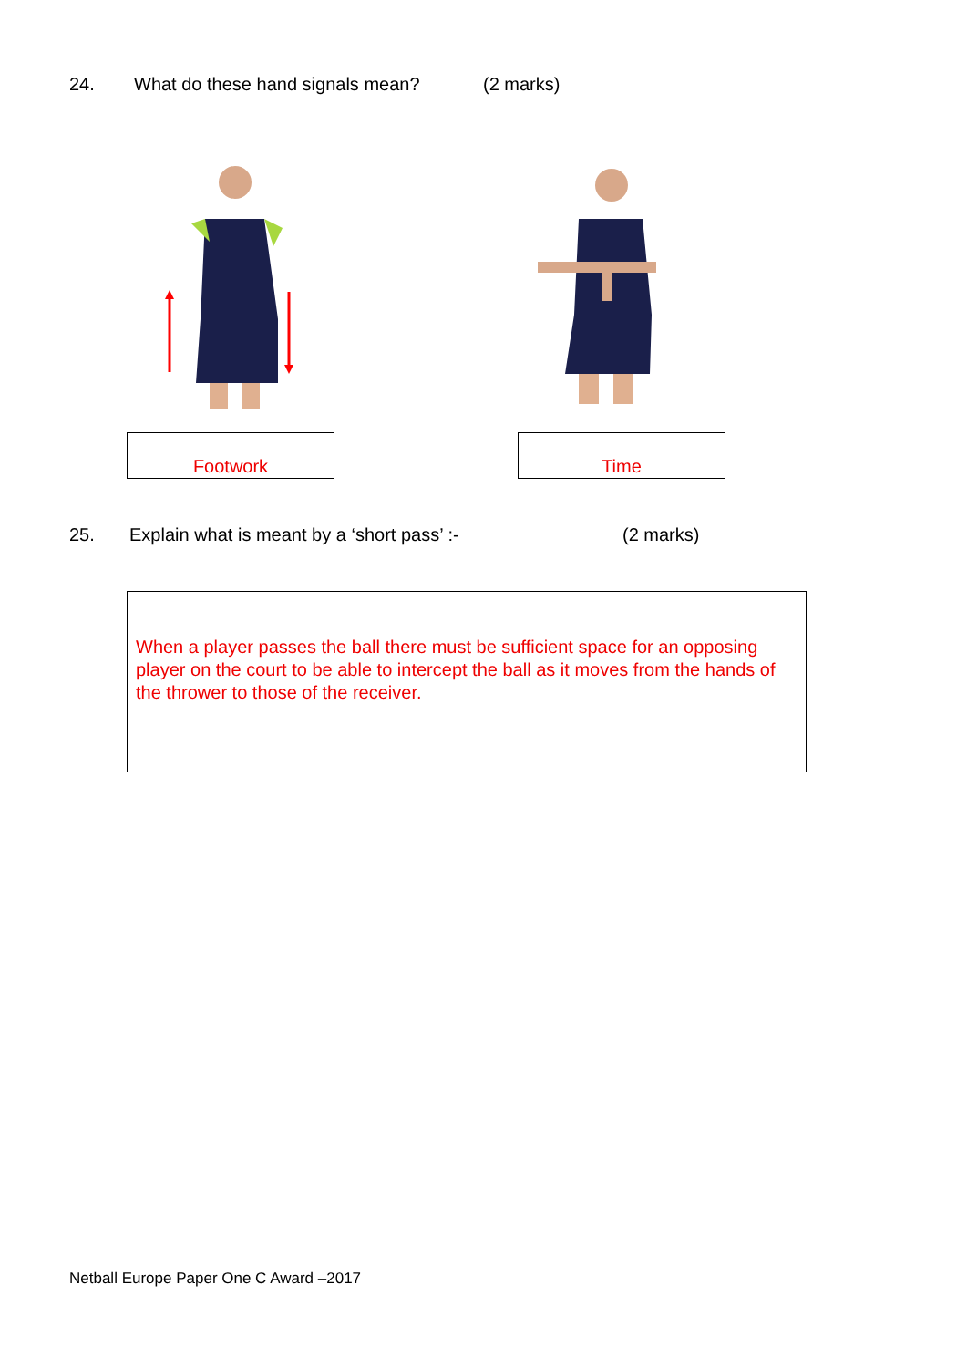24. What do these hand signals mean? (2 marks)
Footwork Time
25. Explain what is meant by a ‘short pass’ :- (2 marks)
When a player passes the ball there must be sufficient space for an opposing player on the court to be able to intercept the ball as it moves from the hands of the thrower to those of the receiver.
Netball Europe Paper One C Award –2017